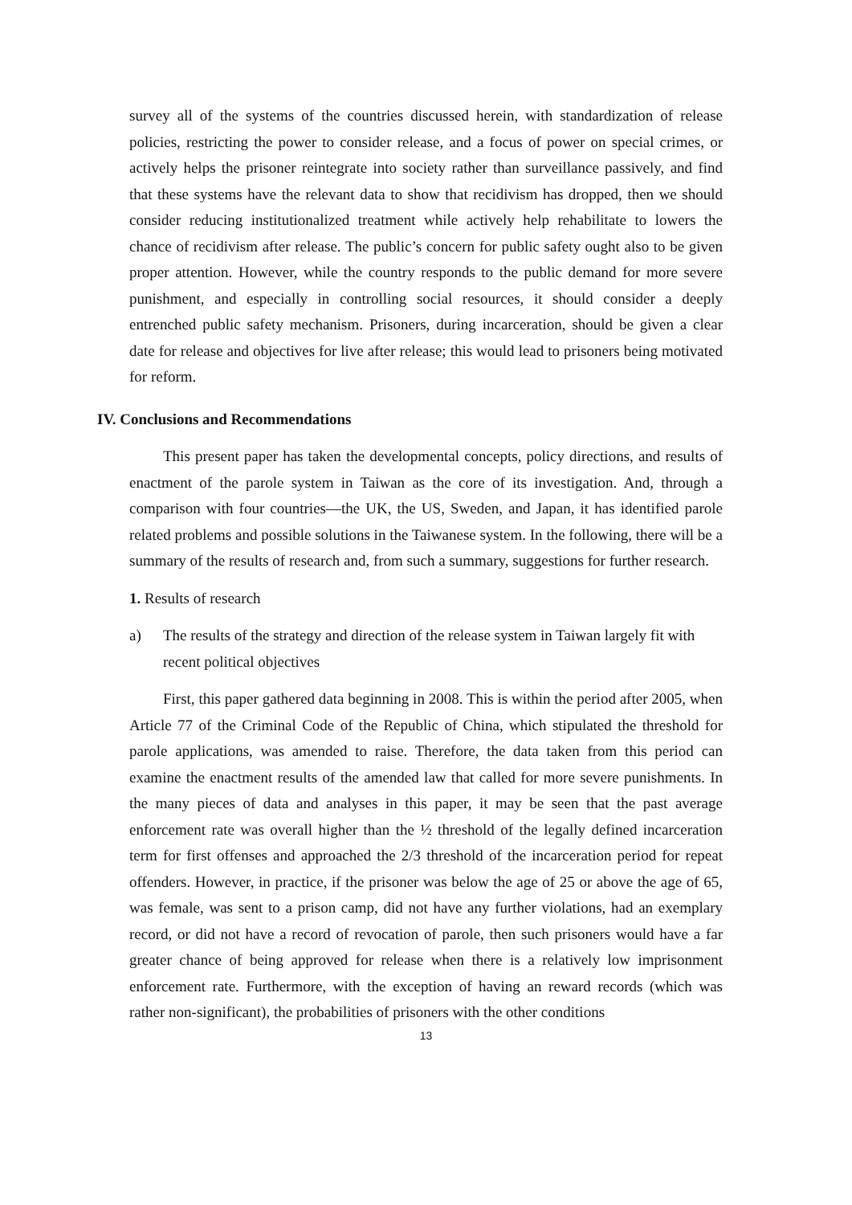survey all of the systems of the countries discussed herein, with standardization of release policies, restricting the power to consider release, and a focus of power on special crimes, or actively helps the prisoner reintegrate into society rather than surveillance passively, and find that these systems have the relevant data to show that recidivism has dropped, then we should consider reducing institutionalized treatment while actively help rehabilitate to lowers the chance of recidivism after release. The public’s concern for public safety ought also to be given proper attention. However, while the country responds to the public demand for more severe punishment, and especially in controlling social resources, it should consider a deeply entrenched public safety mechanism. Prisoners, during incarceration, should be given a clear date for release and objectives for live after release; this would lead to prisoners being motivated for reform.
IV. Conclusions and Recommendations
This present paper has taken the developmental concepts, policy directions, and results of enactment of the parole system in Taiwan as the core of its investigation. And, through a comparison with four countries—the UK, the US, Sweden, and Japan, it has identified parole related problems and possible solutions in the Taiwanese system. In the following, there will be a summary of the results of research and, from such a summary, suggestions for further research.
1. Results of research
a) The results of the strategy and direction of the release system in Taiwan largely fit with recent political objectives
First, this paper gathered data beginning in 2008. This is within the period after 2005, when Article 77 of the Criminal Code of the Republic of China, which stipulated the threshold for parole applications, was amended to raise. Therefore, the data taken from this period can examine the enactment results of the amended law that called for more severe punishments. In the many pieces of data and analyses in this paper, it may be seen that the past average enforcement rate was overall higher than the ½ threshold of the legally defined incarceration term for first offenses and approached the 2/3 threshold of the incarceration period for repeat offenders. However, in practice, if the prisoner was below the age of 25 or above the age of 65, was female, was sent to a prison camp, did not have any further violations, had an exemplary record, or did not have a record of revocation of parole, then such prisoners would have a far greater chance of being approved for release when there is a relatively low imprisonment enforcement rate. Furthermore, with the exception of having an reward records (which was rather non-significant), the probabilities of prisoners with the other conditions
13